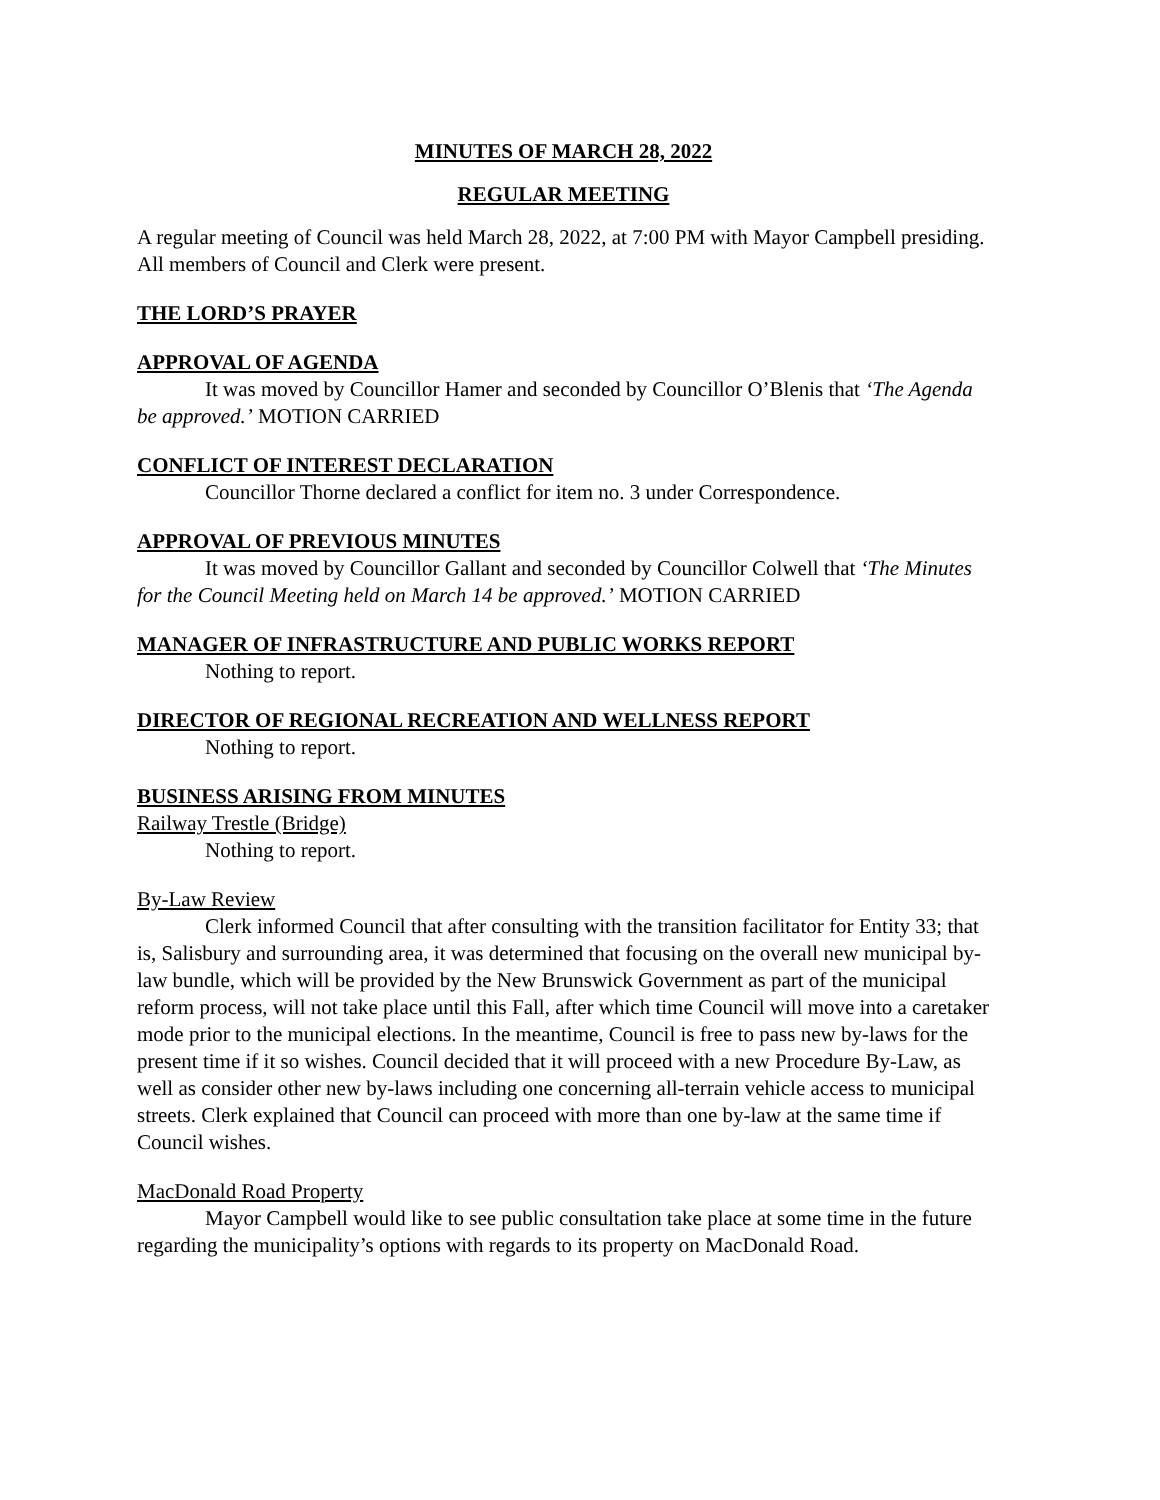MINUTES OF MARCH 28, 2022
REGULAR MEETING
A regular meeting of Council was held March 28, 2022, at 7:00 PM with Mayor Campbell presiding. All members of Council and Clerk were present.
THE LORD’S PRAYER
APPROVAL OF AGENDA
It was moved by Councillor Hamer and seconded by Councillor O’Blenis that ‘The Agenda be approved.’ MOTION CARRIED
CONFLICT OF INTEREST DECLARATION
Councillor Thorne declared a conflict for item no. 3 under Correspondence.
APPROVAL OF PREVIOUS MINUTES
It was moved by Councillor Gallant and seconded by Councillor Colwell that ‘The Minutes for the Council Meeting held on March 14 be approved.’ MOTION CARRIED
MANAGER OF INFRASTRUCTURE AND PUBLIC WORKS REPORT
Nothing to report.
DIRECTOR OF REGIONAL RECREATION AND WELLNESS REPORT
Nothing to report.
BUSINESS ARISING FROM MINUTES
Railway Trestle (Bridge)
Nothing to report.
By-Law Review
Clerk informed Council that after consulting with the transition facilitator for Entity 33; that is, Salisbury and surrounding area, it was determined that focusing on the overall new municipal by-law bundle, which will be provided by the New Brunswick Government as part of the municipal reform process, will not take place until this Fall, after which time Council will move into a caretaker mode prior to the municipal elections. In the meantime, Council is free to pass new by-laws for the present time if it so wishes. Council decided that it will proceed with a new Procedure By-Law, as well as consider other new by-laws including one concerning all-terrain vehicle access to municipal streets. Clerk explained that Council can proceed with more than one by-law at the same time if Council wishes.
MacDonald Road Property
Mayor Campbell would like to see public consultation take place at some time in the future regarding the municipality’s options with regards to its property on MacDonald Road.